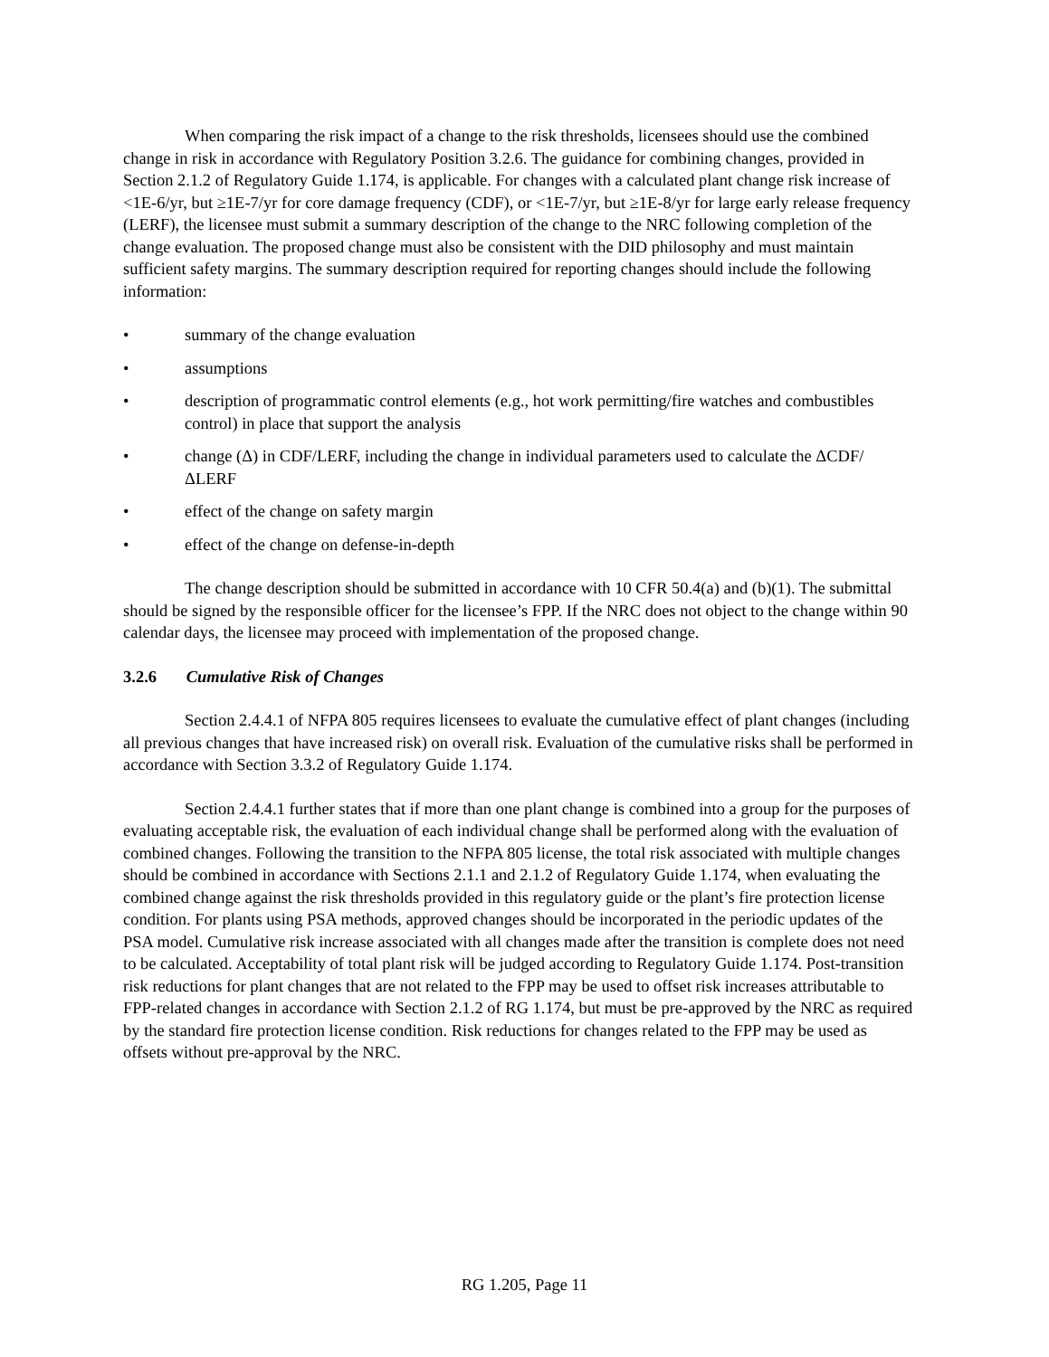When comparing the risk impact of a change to the risk thresholds, licensees should use the combined change in risk in accordance with Regulatory Position 3.2.6. The guidance for combining changes, provided in Section 2.1.2 of Regulatory Guide 1.174, is applicable. For changes with a calculated plant change risk increase of <1E-6/yr, but ≥1E-7/yr for core damage frequency (CDF), or <1E-7/yr, but ≥1E-8/yr for large early release frequency (LERF), the licensee must submit a summary description of the change to the NRC following completion of the change evaluation. The proposed change must also be consistent with the DID philosophy and must maintain sufficient safety margins. The summary description required for reporting changes should include the following information:
• summary of the change evaluation
• assumptions
• description of programmatic control elements (e.g., hot work permitting/fire watches and combustibles control) in place that support the analysis
• change (Δ) in CDF/LERF, including the change in individual parameters used to calculate the ΔCDF/ΔLERF
• effect of the change on safety margin
• effect of the change on defense-in-depth
The change description should be submitted in accordance with 10 CFR 50.4(a) and (b)(1). The submittal should be signed by the responsible officer for the licensee’s FPP. If the NRC does not object to the change within 90 calendar days, the licensee may proceed with implementation of the proposed change.
3.2.6 Cumulative Risk of Changes
Section 2.4.4.1 of NFPA 805 requires licensees to evaluate the cumulative effect of plant changes (including all previous changes that have increased risk) on overall risk. Evaluation of the cumulative risks shall be performed in accordance with Section 3.3.2 of Regulatory Guide 1.174.
Section 2.4.4.1 further states that if more than one plant change is combined into a group for the purposes of evaluating acceptable risk, the evaluation of each individual change shall be performed along with the evaluation of combined changes. Following the transition to the NFPA 805 license, the total risk associated with multiple changes should be combined in accordance with Sections 2.1.1 and 2.1.2 of Regulatory Guide 1.174, when evaluating the combined change against the risk thresholds provided in this regulatory guide or the plant’s fire protection license condition. For plants using PSA methods, approved changes should be incorporated in the periodic updates of the PSA model. Cumulative risk increase associated with all changes made after the transition is complete does not need to be calculated. Acceptability of total plant risk will be judged according to Regulatory Guide 1.174. Post-transition risk reductions for plant changes that are not related to the FPP may be used to offset risk increases attributable to FPP-related changes in accordance with Section 2.1.2 of RG 1.174, but must be pre-approved by the NRC as required by the standard fire protection license condition. Risk reductions for changes related to the FPP may be used as offsets without pre-approval by the NRC.
RG 1.205, Page 11